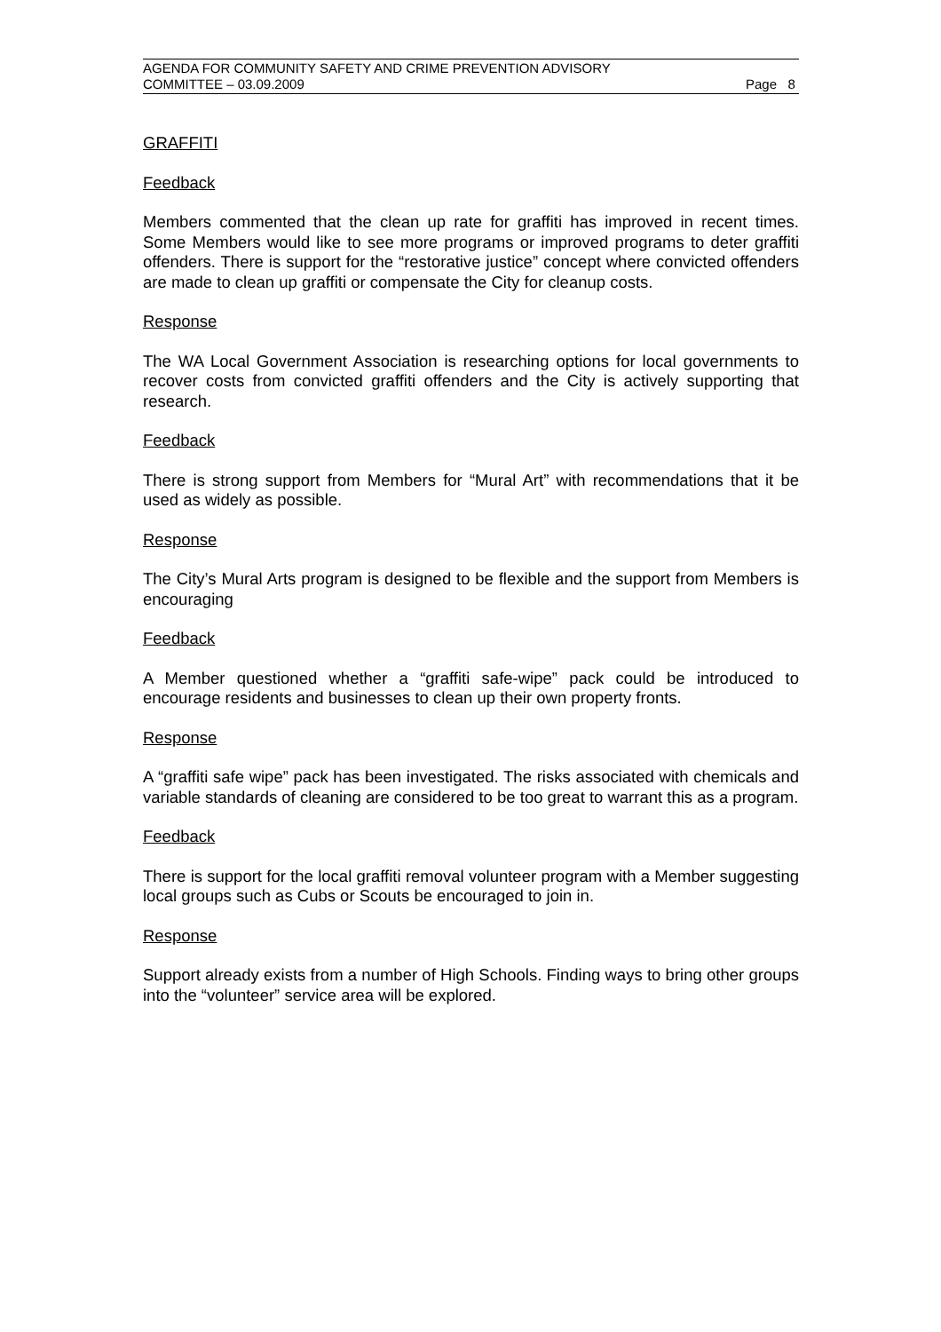AGENDA FOR COMMUNITY SAFETY AND CRIME PREVENTION ADVISORY
COMMITTEE – 03.09.2009 Page 8
GRAFFITI
Feedback
Members commented that the clean up rate for graffiti has improved in recent times. Some Members would like to see more programs or improved programs to deter graffiti offenders. There is support for the “restorative justice” concept where convicted offenders are made to clean up graffiti or compensate the City for cleanup costs.
Response
The WA Local Government Association is researching options for local governments to recover costs from convicted graffiti offenders and the City is actively supporting that research.
Feedback
There is strong support from Members for “Mural Art” with recommendations that it be used as widely as possible.
Response
The City’s Mural Arts program is designed to be flexible and the support from Members is encouraging
Feedback
A Member questioned whether a “graffiti safe-wipe” pack could be introduced to encourage residents and businesses to clean up their own property fronts.
Response
A “graffiti safe wipe” pack has been investigated. The risks associated with chemicals and variable standards of cleaning are considered to be too great to warrant this as a program.
Feedback
There is support for the local graffiti removal volunteer program with a Member suggesting local groups such as Cubs or Scouts be encouraged to join in.
Response
Support already exists from a number of High Schools. Finding ways to bring other groups into the “volunteer” service area will be explored.